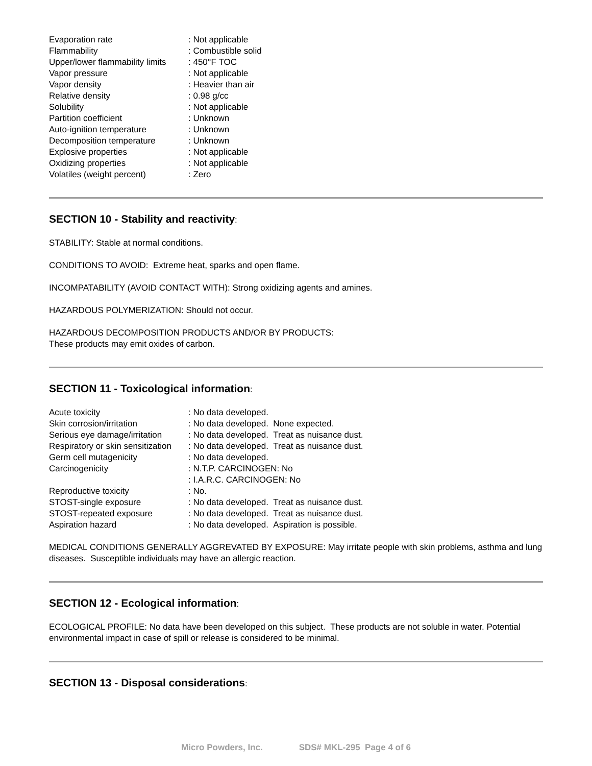| Evaporation rate | : Not applicable |
| Flammability | : Combustible solid |
| Upper/lower flammability limits | : 450°F TOC |
| Vapor pressure | : Not applicable |
| Vapor density | : Heavier than air |
| Relative density | : 0.98 g/cc |
| Solubility | : Not applicable |
| Partition coefficient | : Unknown |
| Auto-ignition temperature | : Unknown |
| Decomposition temperature | : Unknown |
| Explosive properties | : Not applicable |
| Oxidizing properties | : Not applicable |
| Volatiles (weight percent) | : Zero |
SECTION 10 - Stability and reactivity:
STABILITY: Stable at normal conditions.
CONDITIONS TO AVOID: Extreme heat, sparks and open flame.
INCOMPATABILITY (AVOID CONTACT WITH): Strong oxidizing agents and amines.
HAZARDOUS POLYMERIZATION: Should not occur.
HAZARDOUS DECOMPOSITION PRODUCTS AND/OR BY PRODUCTS:
These products may emit oxides of carbon.
SECTION 11 - Toxicological information:
| Acute toxicity | : No data developed. |
| Skin corrosion/irritation | : No data developed. None expected. |
| Serious eye damage/irritation | : No data developed. Treat as nuisance dust. |
| Respiratory or skin sensitization | : No data developed. Treat as nuisance dust. |
| Germ cell mutagenicity | : No data developed. |
| Carcinogenicity | : N.T.P. CARCINOGEN: No : I.A.R.C. CARCINOGEN: No |
| Reproductive toxicity | : No. |
| STOST-single exposure | : No data developed. Treat as nuisance dust. |
| STOST-repeated exposure | : No data developed. Treat as nuisance dust. |
| Aspiration hazard | : No data developed. Aspiration is possible. |
MEDICAL CONDITIONS GENERALLY AGGREVATED BY EXPOSURE: May irritate people with skin problems, asthma and lung diseases. Susceptible individuals may have an allergic reaction.
SECTION 12 - Ecological information:
ECOLOGICAL PROFILE: No data have been developed on this subject. These products are not soluble in water. Potential environmental impact in case of spill or release is considered to be minimal.
SECTION 13 - Disposal considerations:
Micro Powders, Inc. SDS# MKL-295 Page 4 of 6